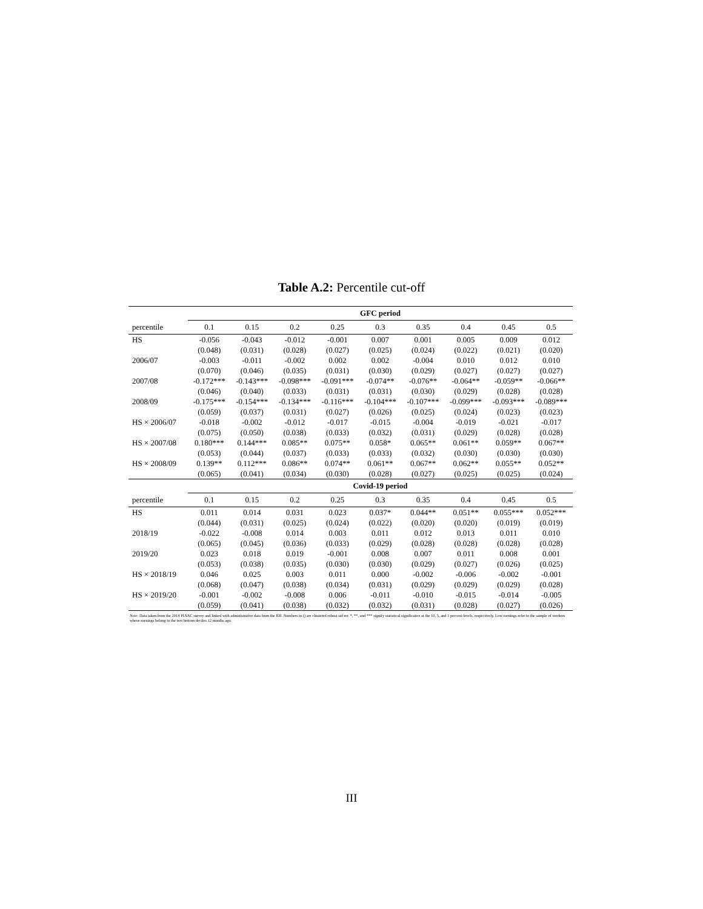Table A.2: Percentile cut-off
| | GFC period | | | | | | | | |
| percentile | 0.1 | 0.15 | 0.2 | 0.25 | 0.3 | 0.35 | 0.4 | 0.45 | 0.5 |
| HS | -0.056 | -0.043 | -0.012 | -0.001 | 0.007 | 0.001 | 0.005 | 0.009 | 0.012 |
| | (0.048) | (0.031) | (0.028) | (0.027) | (0.025) | (0.024) | (0.022) | (0.021) | (0.020) |
| 2006/07 | -0.003 | -0.011 | -0.002 | 0.002 | 0.002 | -0.004 | 0.010 | 0.012 | 0.010 |
| | (0.070) | (0.046) | (0.035) | (0.031) | (0.030) | (0.029) | (0.027) | (0.027) | (0.027) |
| 2007/08 | -0.172*** | -0.143*** | -0.098*** | -0.091*** | -0.074** | -0.076** | -0.064** | -0.059** | -0.066** |
| | (0.046) | (0.040) | (0.033) | (0.031) | (0.031) | (0.030) | (0.029) | (0.028) | (0.028) |
| 2008/09 | -0.175*** | -0.154*** | -0.134*** | -0.116*** | -0.104*** | -0.107*** | -0.099*** | -0.093*** | -0.089*** |
| | (0.059) | (0.037) | (0.031) | (0.027) | (0.026) | (0.025) | (0.024) | (0.023) | (0.023) |
| HS × 2006/07 | -0.018 | -0.002 | -0.012 | -0.017 | -0.015 | -0.004 | -0.019 | -0.021 | -0.017 |
| | (0.075) | (0.050) | (0.038) | (0.033) | (0.032) | (0.031) | (0.029) | (0.028) | (0.028) |
| HS × 2007/08 | 0.180*** | 0.144*** | 0.085** | 0.075** | 0.058* | 0.065** | 0.061** | 0.059** | 0.067** |
| | (0.053) | (0.044) | (0.037) | (0.033) | (0.033) | (0.032) | (0.030) | (0.030) | (0.030) |
| HS × 2008/09 | 0.139** | 0.112*** | 0.086** | 0.074** | 0.061** | 0.067** | 0.062** | 0.055** | 0.052** |
| | (0.065) | (0.041) | (0.034) | (0.030) | (0.028) | (0.027) | (0.025) | (0.025) | (0.024) |
| | Covid-19 period | | | | | | | | |
| percentile | 0.1 | 0.15 | 0.2 | 0.25 | 0.3 | 0.35 | 0.4 | 0.45 | 0.5 |
| HS | 0.011 | 0.014 | 0.031 | 0.023 | 0.037* | 0.044** | 0.051** | 0.055*** | 0.052*** |
| | (0.044) | (0.031) | (0.025) | (0.024) | (0.022) | (0.020) | (0.020) | (0.019) | (0.019) |
| 2018/19 | -0.022 | -0.008 | 0.014 | 0.003 | 0.011 | 0.012 | 0.013 | 0.011 | 0.010 |
| | (0.065) | (0.045) | (0.036) | (0.033) | (0.029) | (0.028) | (0.028) | (0.028) | (0.028) |
| 2019/20 | 0.023 | 0.018 | 0.019 | -0.001 | 0.008 | 0.007 | 0.011 | 0.008 | 0.001 |
| | (0.053) | (0.038) | (0.035) | (0.030) | (0.030) | (0.029) | (0.027) | (0.026) | (0.025) |
| HS × 2018/19 | 0.046 | 0.025 | 0.003 | 0.011 | 0.000 | -0.002 | -0.006 | -0.002 | -0.001 |
| | (0.068) | (0.047) | (0.038) | (0.034) | (0.031) | (0.029) | (0.029) | (0.029) | (0.028) |
| HS × 2019/20 | -0.001 | -0.002 | -0.008 | 0.006 | -0.011 | -0.010 | -0.015 | -0.014 | -0.005 |
| | (0.059) | (0.041) | (0.038) | (0.032) | (0.032) | (0.031) | (0.028) | (0.027) | (0.026) |
Note: Data taken from the 2014 PIAAC survey and linked with administrative data from the IDI. Numbers in () are clustered robust std err. *, **, and *** signify statistical significance at the 10, 5, and 1 percent-levels, respectively. Low earnings refer to the sample of workers whose earnings belong to the two bottom deciles 12 months ago.
III